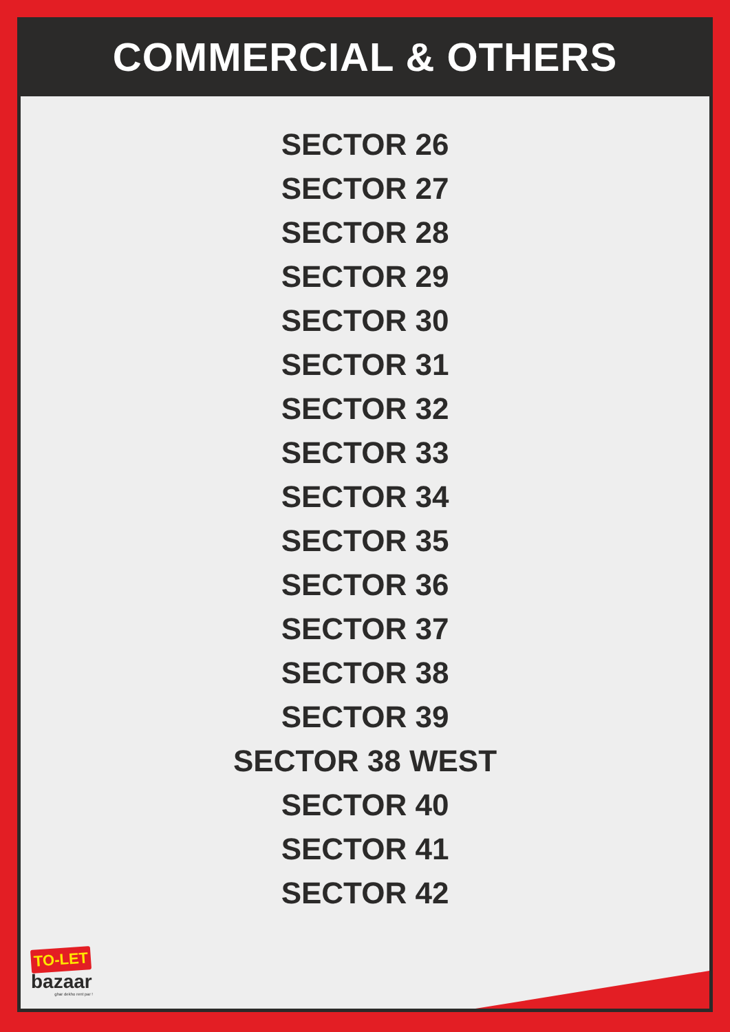COMMERCIAL & OTHERS
SECTOR 26
SECTOR 27
SECTOR 28
SECTOR 29
SECTOR 30
SECTOR 31
SECTOR 32
SECTOR 33
SECTOR 34
SECTOR 35
SECTOR 36
SECTOR 37
SECTOR 38
SECTOR 39
SECTOR 38 WEST
SECTOR 40
SECTOR 41
SECTOR 42
TO-LET
bazaar
ghar dekho rent par !